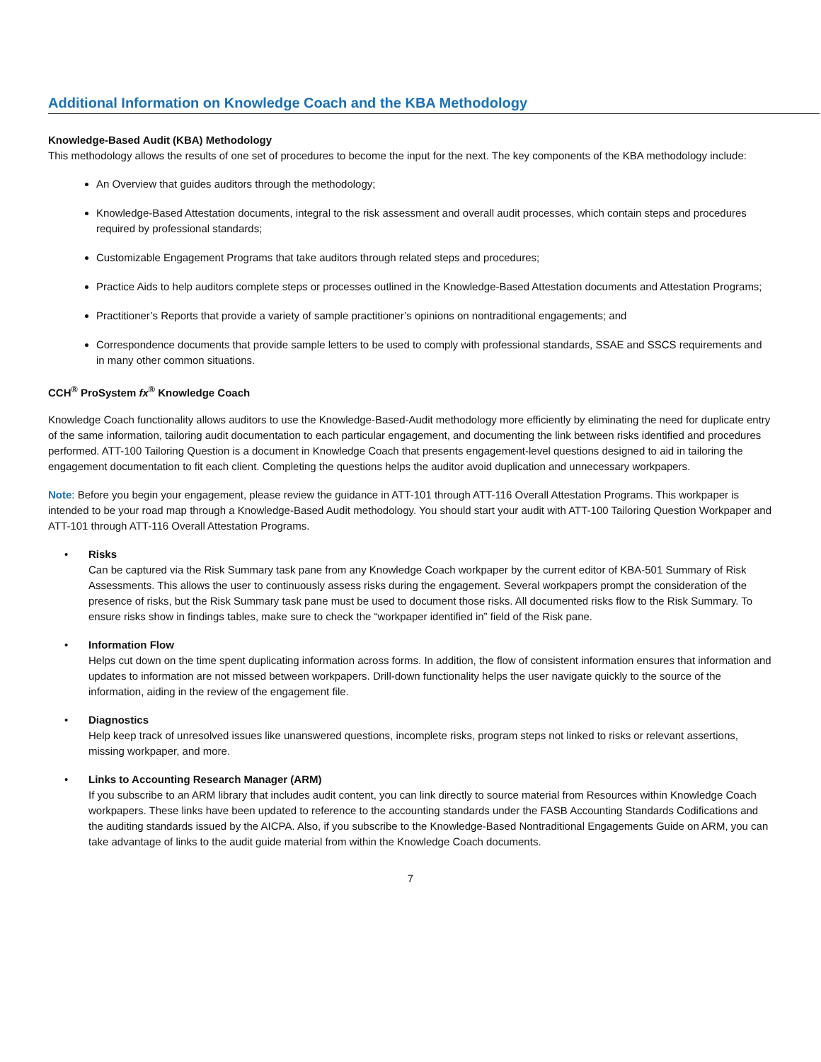Additional Information on Knowledge Coach and the KBA Methodology
Knowledge-Based Audit (KBA) Methodology
This methodology allows the results of one set of procedures to become the input for the next. The key components of the KBA methodology include:
An Overview that guides auditors through the methodology;
Knowledge-Based Attestation documents, integral to the risk assessment and overall audit processes, which contain steps and procedures required by professional standards;
Customizable Engagement Programs that take auditors through related steps and procedures;
Practice Aids to help auditors complete steps or processes outlined in the Knowledge-Based Attestation documents and Attestation Programs;
Practitioner’s Reports that provide a variety of sample practitioner’s opinions on nontraditional engagements; and
Correspondence documents that provide sample letters to be used to comply with professional standards, SSAE and SSCS requirements and in many other common situations.
CCH<sup>®</sup> ProSystem fx<sup>®</sup> Knowledge Coach
Knowledge Coach functionality allows auditors to use the Knowledge-Based-Audit methodology more efficiently by eliminating the need for duplicate entry of the same information, tailoring audit documentation to each particular engagement, and documenting the link between risks identified and procedures performed. ATT-100 Tailoring Question is a document in Knowledge Coach that presents engagement-level questions designed to aid in tailoring the engagement documentation to fit each client. Completing the questions helps the auditor avoid duplication and unnecessary workpapers.
Note: Before you begin your engagement, please review the guidance in ATT-101 through ATT-116 Overall Attestation Programs. This workpaper is intended to be your road map through a Knowledge-Based Audit methodology. You should start your audit with ATT-100 Tailoring Question Workpaper and ATT-101 through ATT-116 Overall Attestation Programs.
• Risks
Can be captured via the Risk Summary task pane from any Knowledge Coach workpaper by the current editor of KBA-501 Summary of Risk Assessments. This allows the user to continuously assess risks during the engagement. Several workpapers prompt the consideration of the presence of risks, but the Risk Summary task pane must be used to document those risks. All documented risks flow to the Risk Summary. To ensure risks show in findings tables, make sure to check the “workpaper identified in” field of the Risk pane.
• Information Flow
Helps cut down on the time spent duplicating information across forms. In addition, the flow of consistent information ensures that information and updates to information are not missed between workpapers. Drill-down functionality helps the user navigate quickly to the source of the information, aiding in the review of the engagement file.
• Diagnostics
Help keep track of unresolved issues like unanswered questions, incomplete risks, program steps not linked to risks or relevant assertions, missing workpaper, and more.
• Links to Accounting Research Manager (ARM)
If you subscribe to an ARM library that includes audit content, you can link directly to source material from Resources within Knowledge Coach workpapers. These links have been updated to reference to the accounting standards under the FASB Accounting Standards Codifications and the auditing standards issued by the AICPA. Also, if you subscribe to the Knowledge-Based Nontraditional Engagements Guide on ARM, you can take advantage of links to the audit guide material from within the Knowledge Coach documents.
7